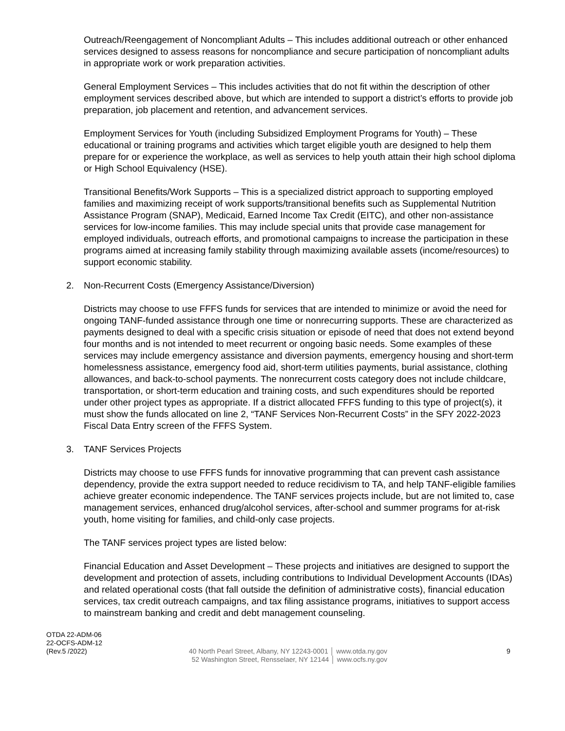Outreach/Reengagement of Noncompliant Adults – This includes additional outreach or other enhanced services designed to assess reasons for noncompliance and secure participation of noncompliant adults in appropriate work or work preparation activities.
General Employment Services – This includes activities that do not fit within the description of other employment services described above, but which are intended to support a district’s efforts to provide job preparation, job placement and retention, and advancement services.
Employment Services for Youth (including Subsidized Employment Programs for Youth) – These educational or training programs and activities which target eligible youth are designed to help them prepare for or experience the workplace, as well as services to help youth attain their high school diploma or High School Equivalency (HSE).
Transitional Benefits/Work Supports – This is a specialized district approach to supporting employed families and maximizing receipt of work supports/transitional benefits such as Supplemental Nutrition Assistance Program (SNAP), Medicaid, Earned Income Tax Credit (EITC), and other non-assistance services for low-income families. This may include special units that provide case management for employed individuals, outreach efforts, and promotional campaigns to increase the participation in these programs aimed at increasing family stability through maximizing available assets (income/resources) to support economic stability.
2. Non-Recurrent Costs (Emergency Assistance/Diversion)
Districts may choose to use FFFS funds for services that are intended to minimize or avoid the need for ongoing TANF-funded assistance through one time or nonrecurring supports. These are characterized as payments designed to deal with a specific crisis situation or episode of need that does not extend beyond four months and is not intended to meet recurrent or ongoing basic needs. Some examples of these services may include emergency assistance and diversion payments, emergency housing and short-term homelessness assistance, emergency food aid, short-term utilities payments, burial assistance, clothing allowances, and back-to-school payments. The nonrecurrent costs category does not include childcare, transportation, or short-term education and training costs, and such expenditures should be reported under other project types as appropriate. If a district allocated FFFS funding to this type of project(s), it must show the funds allocated on line 2, “TANF Services Non-Recurrent Costs” in the SFY 2022-2023 Fiscal Data Entry screen of the FFFS System.
3. TANF Services Projects
Districts may choose to use FFFS funds for innovative programming that can prevent cash assistance dependency, provide the extra support needed to reduce recidivism to TA, and help TANF-eligible families achieve greater economic independence. The TANF services projects include, but are not limited to, case management services, enhanced drug/alcohol services, after-school and summer programs for at-risk youth, home visiting for families, and child-only case projects.
The TANF services project types are listed below:
Financial Education and Asset Development – These projects and initiatives are designed to support the development and protection of assets, including contributions to Individual Development Accounts (IDAs) and related operational costs (that fall outside the definition of administrative costs), financial education services, tax credit outreach campaigns, and tax filing assistance programs, initiatives to support access to mainstream banking and credit and debt management counseling.
OTDA 22-ADM-06
22-OCFS-ADM-12
(Rev.5 /2022)
40 North Pearl Street, Albany, NY 12243-0001 │ www.otda.ny.gov
52 Washington Street, Rensselaer, NY 12144 │ www.ocfs.ny.gov
9